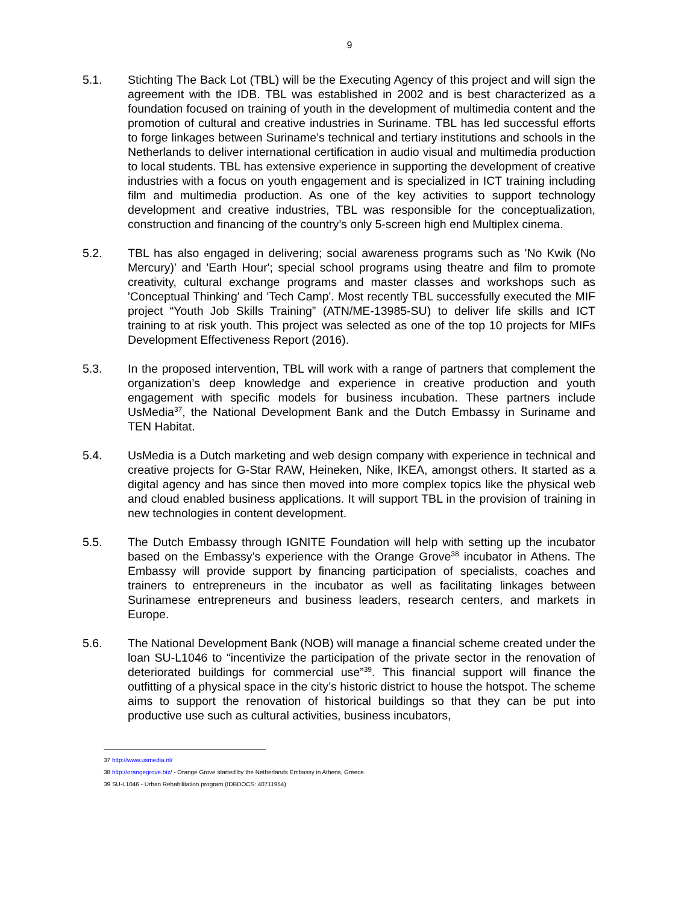9
5.1. Stichting The Back Lot (TBL) will be the Executing Agency of this project and will sign the agreement with the IDB. TBL was established in 2002 and is best characterized as a foundation focused on training of youth in the development of multimedia content and the promotion of cultural and creative industries in Suriname. TBL has led successful efforts to forge linkages between Suriname’s technical and tertiary institutions and schools in the Netherlands to deliver international certification in audio visual and multimedia production to local students. TBL has extensive experience in supporting the development of creative industries with a focus on youth engagement and is specialized in ICT training including film and multimedia production. As one of the key activities to support technology development and creative industries, TBL was responsible for the conceptualization, construction and financing of the country’s only 5-screen high end Multiplex cinema.
5.2. TBL has also engaged in delivering; social awareness programs such as 'No Kwik (No Mercury)' and 'Earth Hour'; special school programs using theatre and film to promote creativity, cultural exchange programs and master classes and workshops such as 'Conceptual Thinking' and 'Tech Camp'. Most recently TBL successfully executed the MIF project “Youth Job Skills Training” (ATN/ME-13985-SU) to deliver life skills and ICT training to at risk youth. This project was selected as one of the top 10 projects for MIFs Development Effectiveness Report (2016).
5.3. In the proposed intervention, TBL will work with a range of partners that complement the organization’s deep knowledge and experience in creative production and youth engagement with specific models for business incubation. These partners include UsMedia<sup>37</sup>, the National Development Bank and the Dutch Embassy in Suriname and TEN Habitat.
5.4. UsMedia is a Dutch marketing and web design company with experience in technical and creative projects for G-Star RAW, Heineken, Nike, IKEA, amongst others. It started as a digital agency and has since then moved into more complex topics like the physical web and cloud enabled business applications. It will support TBL in the provision of training in new technologies in content development.
5.5. The Dutch Embassy through IGNITE Foundation will help with setting up the incubator based on the Embassy’s experience with the Orange Grove<sup>38</sup> incubator in Athens. The Embassy will provide support by financing participation of specialists, coaches and trainers to entrepreneurs in the incubator as well as facilitating linkages between Surinamese entrepreneurs and business leaders, research centers, and markets in Europe.
5.6. The National Development Bank (NOB) will manage a financial scheme created under the loan SU-L1046 to “incentivize the participation of the private sector in the renovation of deteriorated buildings for commercial use”<sup>39</sup>. This financial support will finance the outfitting of a physical space in the city’s historic district to house the hotspot. The scheme aims to support the renovation of historical buildings so that they can be put into productive use such as cultural activities, business incubators,
37 http://www.usmedia.nl/
38 http://orangegrove.biz/ - Orange Grove started by the Netherlands Embassy in Athens, Greece.
39 SU-L1046 - Urban Rehabilitation program (IDBDOCS: 40711954)